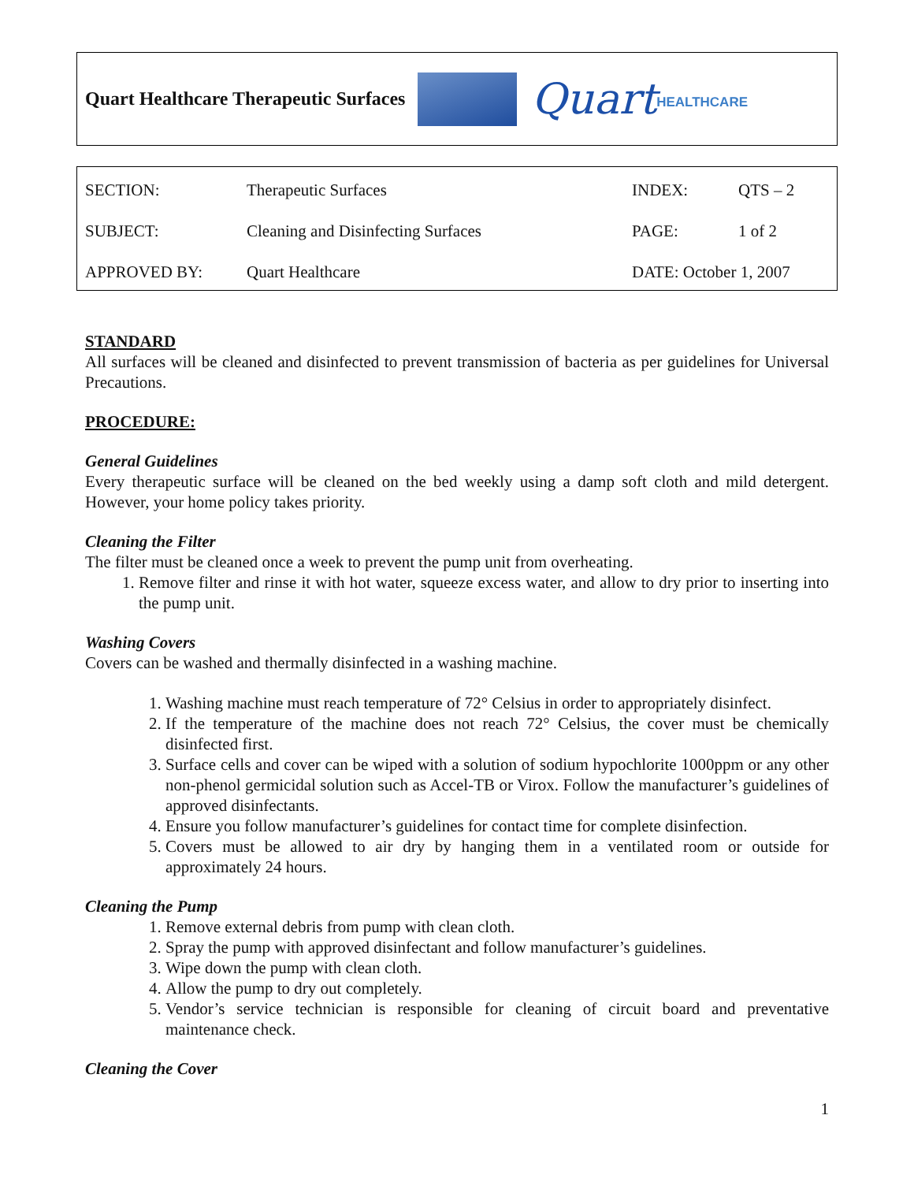Quart Healthcare Therapeutic Surfaces
Quart HEALTHCARE
| SECTION: | Therapeutic Surfaces | INDEX: | QTS – 2 |
| SUBJECT: | Cleaning and Disinfecting Surfaces | PAGE: | 1 of 2 |
| APPROVED BY: | Quart Healthcare | DATE: October 1, 2007 | |
STANDARD
All surfaces will be cleaned and disinfected to prevent transmission of bacteria as per guidelines for Universal Precautions.
PROCEDURE:
General Guidelines
Every therapeutic surface will be cleaned on the bed weekly using a damp soft cloth and mild detergent. However, your home policy takes priority.
Cleaning the Filter
The filter must be cleaned once a week to prevent the pump unit from overheating.
1. Remove filter and rinse it with hot water, squeeze excess water, and allow to dry prior to inserting into the pump unit.
Washing Covers
Covers can be washed and thermally disinfected in a washing machine.
1. Washing machine must reach temperature of 72° Celsius in order to appropriately disinfect.
2. If the temperature of the machine does not reach 72° Celsius, the cover must be chemically disinfected first.
3. Surface cells and cover can be wiped with a solution of sodium hypochlorite 1000ppm or any other non-phenol germicidal solution such as Accel-TB or Virox. Follow the manufacturer’s guidelines of approved disinfectants.
4. Ensure you follow manufacturer’s guidelines for contact time for complete disinfection.
5. Covers must be allowed to air dry by hanging them in a ventilated room or outside for approximately 24 hours.
Cleaning the Pump
1. Remove external debris from pump with clean cloth.
2. Spray the pump with approved disinfectant and follow manufacturer’s guidelines.
3. Wipe down the pump with clean cloth.
4. Allow the pump to dry out completely.
5. Vendor’s service technician is responsible for cleaning of circuit board and preventative maintenance check.
Cleaning the Cover
1